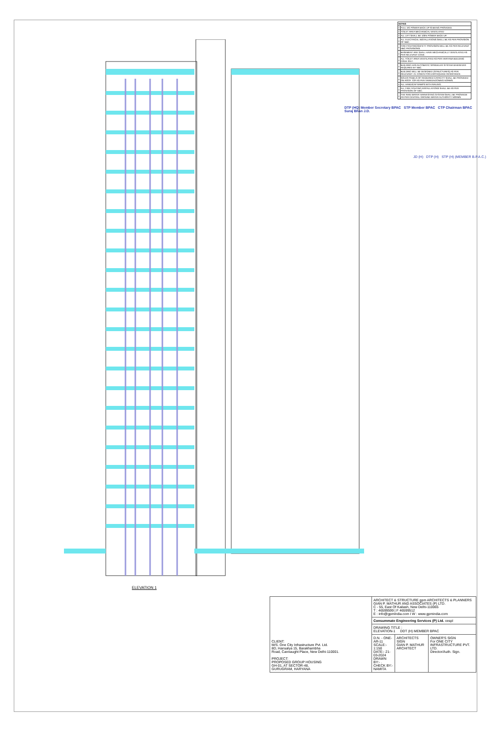| NOTES | |
| • | FULL DG POWER BACK UP IS BEING PROVIDED. |
| • | TOILET AREA MECHANICAL VENTILATED |
| • | ALL LIFT SHALL BE 100% POWER BACK-UP. |
| • | ALL ELECTRICAL INSTALLATIONS SHELL BE AS PER PROVISION OF NBC. |
| • | FIRE-FIGHTING/SAFETY PROVISION WILL BE AS PER RELEVANT NBC PROVISIONS. |
| • | BASEMENT ARE SHALL HAVE MECHANICALLY VENTILATED AS PER RELEVANT CODE. |
| • | ALL TOILET AREA VENTILATED AS PER HARYANA BUILDING CODE 2017. |
| • | BUILDING HAS AUTOMATIC SPRINKLER SYSTEM WHEREVER REQUIRED BY NBC. |
| • | BUILDING WILL BE DESIGNED (STRUCTURES) AS PER RELEVANT I.S. CODES FOR EARTHQUAKE RESISTANCE. |
| • | SOLER PANELS OF REQUIRED CAPACITY SHALL BE PROVIDED ON ROOF TOP AS PER HAREDA/ZONING NORMS. |
| • | ALL HANDICAP RAMPS WITH RAILING. |
| • | ALL FIRE FIGHTING INSTALLATIONS SHALL BE AS PER PROVISION OF NBC. |
| • | THE RAIN WATER HARVESTING SYSTEM SHALL BE PROVIEDE AS PER CENTRAL GROUND WATER AUTHORITY NORMS. |
DTP (HQ) Member Secretary BPAC STP Member BPAC CTP Chairman BPAC
Suraj Bhan J.D.
JD (H) DTP (H) STP (H) (MEMBER B.P.A.C.)
ELEVATION 1
| CLIENT: M/S. One City Infrastructure Pvt. Ltd. 8D, Hansalya 15, Barakhambha Road, Cannaught Place, New Delhi-110001. PROJECT: PROPOSED GROUP HOUSING GH-01, AT SECTOR-48, GURUGRAM, HARYANA | ARCHITECT & STRUCTURE gpm ARCHITECTS & PLANNERS GIAN P. MATHUR AND ASSOCIATES (P) LTD. C - 55, East Of Kailash, New Delhi-110065 T : 46599599 / F 46599512 E : info@gpmindia.com I W : www.gpmindia.com | | |
| | Consummate Engineering Services (P) Ltd. cespl | | |
| | DRAWING TITLE : ELEVATION-1 DDT (H) MEMBER BPAC | | |
| | D.N. - ONE-AR-11 SCALE:- 1:150 DATE:- 21-03-2024 DRAWN BY:- . CHECK BY:- NAMITA | ARCHITECTS SIGN GIAN P. MATHUR ARCHITECT | OWNER'S SIGN For ONE CITY INFRASTRUCTURE PVT. LTD. Director/Auth. Sign. |